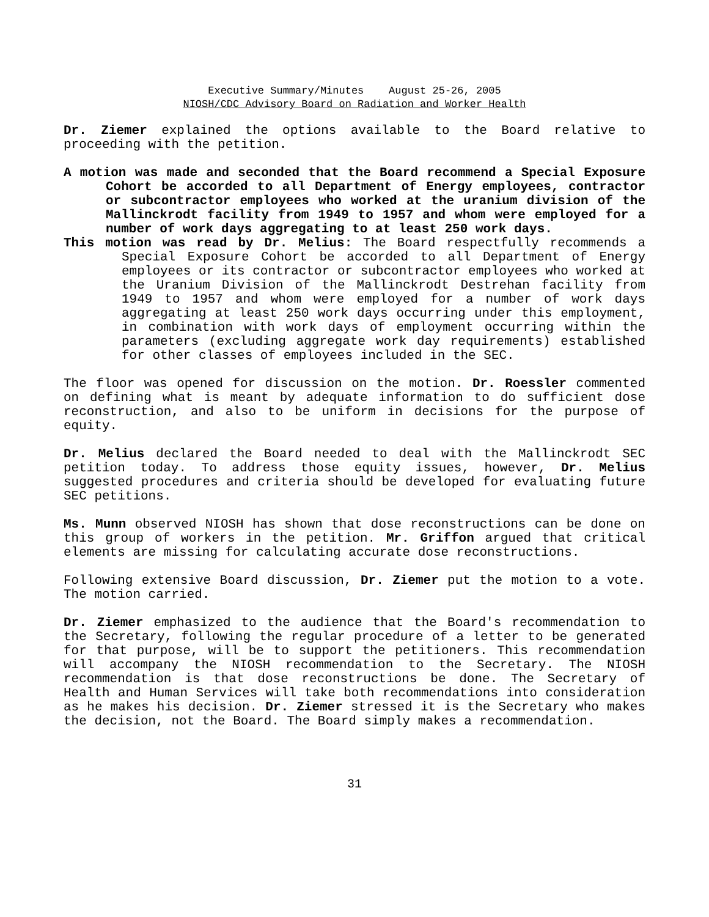Executive Summary/Minutes August 25-26, 2005
NIOSH/CDC Advisory Board on Radiation and Worker Health
Dr. Ziemer explained the options available to the Board relative to proceeding with the petition.
A motion was made and seconded that the Board recommend a Special Exposure Cohort be accorded to all Department of Energy employees, contractor or subcontractor employees who worked at the uranium division of the Mallinckrodt facility from 1949 to 1957 and whom were employed for a number of work days aggregating to at least 250 work days.
This motion was read by Dr. Melius: The Board respectfully recommends a Special Exposure Cohort be accorded to all Department of Energy employees or its contractor or subcontractor employees who worked at the Uranium Division of the Mallinckrodt Destrehan facility from 1949 to 1957 and whom were employed for a number of work days aggregating at least 250 work days occurring under this employment, in combination with work days of employment occurring within the parameters (excluding aggregate work day requirements) established for other classes of employees included in the SEC.
The floor was opened for discussion on the motion. Dr. Roessler commented on defining what is meant by adequate information to do sufficient dose reconstruction, and also to be uniform in decisions for the purpose of equity.
Dr. Melius declared the Board needed to deal with the Mallinckrodt SEC petition today. To address those equity issues, however, Dr. Melius suggested procedures and criteria should be developed for evaluating future SEC petitions.
Ms. Munn observed NIOSH has shown that dose reconstructions can be done on this group of workers in the petition. Mr. Griffon argued that critical elements are missing for calculating accurate dose reconstructions.
Following extensive Board discussion, Dr. Ziemer put the motion to a vote. The motion carried.
Dr. Ziemer emphasized to the audience that the Board's recommendation to the Secretary, following the regular procedure of a letter to be generated for that purpose, will be to support the petitioners. This recommendation will accompany the NIOSH recommendation to the Secretary. The NIOSH recommendation is that dose reconstructions be done. The Secretary of Health and Human Services will take both recommendations into consideration as he makes his decision. Dr. Ziemer stressed it is the Secretary who makes the decision, not the Board. The Board simply makes a recommendation.
31